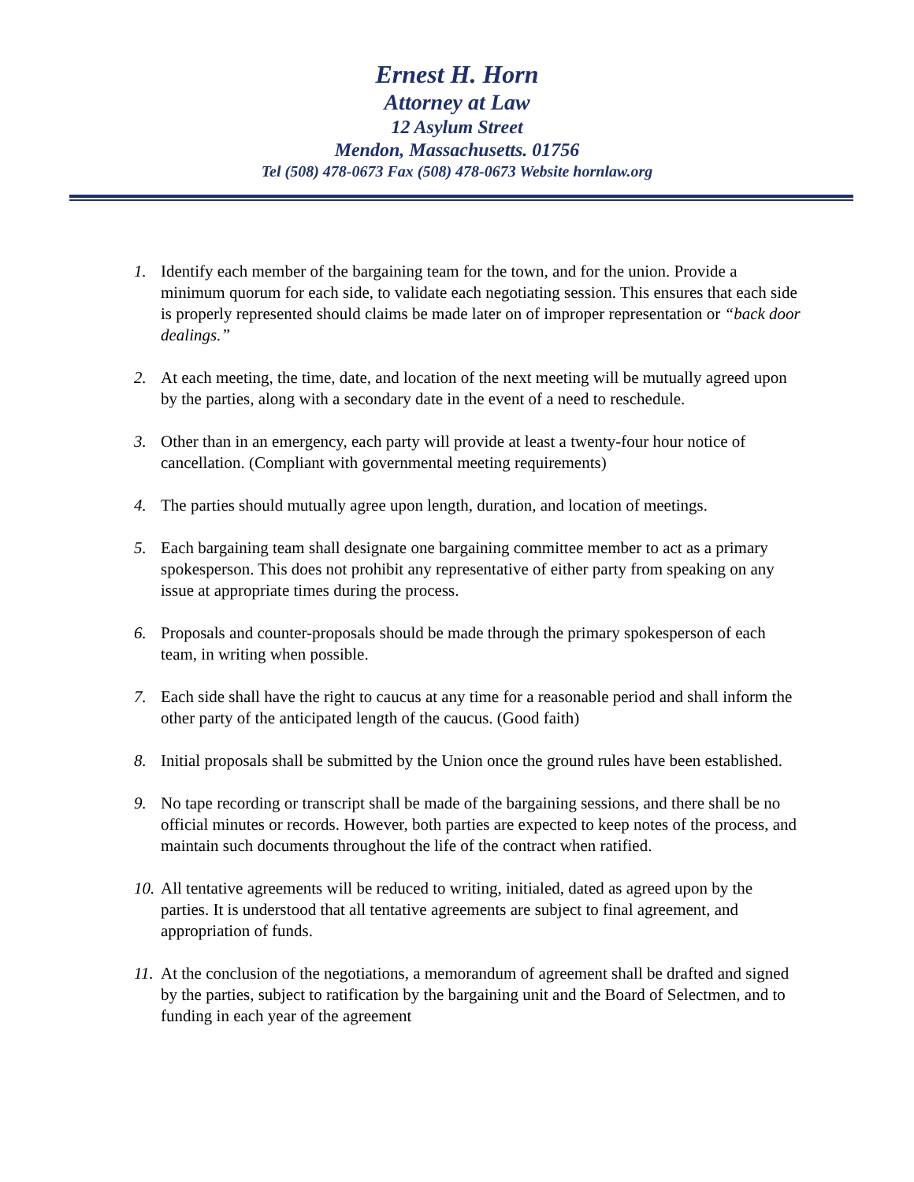Ernest H. Horn
Attorney at Law
12 Asylum Street
Mendon, Massachusetts. 01756
Tel (508) 478-0673 Fax (508) 478-0673 Website hornlaw.org
1. Identify each member of the bargaining team for the town, and for the union. Provide a minimum quorum for each side, to validate each negotiating session. This ensures that each side is properly represented should claims be made later on of improper representation or “back door dealings.”
2. At each meeting, the time, date, and location of the next meeting will be mutually agreed upon by the parties, along with a secondary date in the event of a need to reschedule.
3. Other than in an emergency, each party will provide at least a twenty-four hour notice of cancellation. (Compliant with governmental meeting requirements)
4. The parties should mutually agree upon length, duration, and location of meetings.
5. Each bargaining team shall designate one bargaining committee member to act as a primary spokesperson. This does not prohibit any representative of either party from speaking on any issue at appropriate times during the process.
6. Proposals and counter-proposals should be made through the primary spokesperson of each team, in writing when possible.
7. Each side shall have the right to caucus at any time for a reasonable period and shall inform the other party of the anticipated length of the caucus. (Good faith)
8. Initial proposals shall be submitted by the Union once the ground rules have been established.
9. No tape recording or transcript shall be made of the bargaining sessions, and there shall be no official minutes or records. However, both parties are expected to keep notes of the process, and maintain such documents throughout the life of the contract when ratified.
10. All tentative agreements will be reduced to writing, initialed, dated as agreed upon by the parties. It is understood that all tentative agreements are subject to final agreement, and appropriation of funds.
11. At the conclusion of the negotiations, a memorandum of agreement shall be drafted and signed by the parties, subject to ratification by the bargaining unit and the Board of Selectmen, and to funding in each year of the agreement